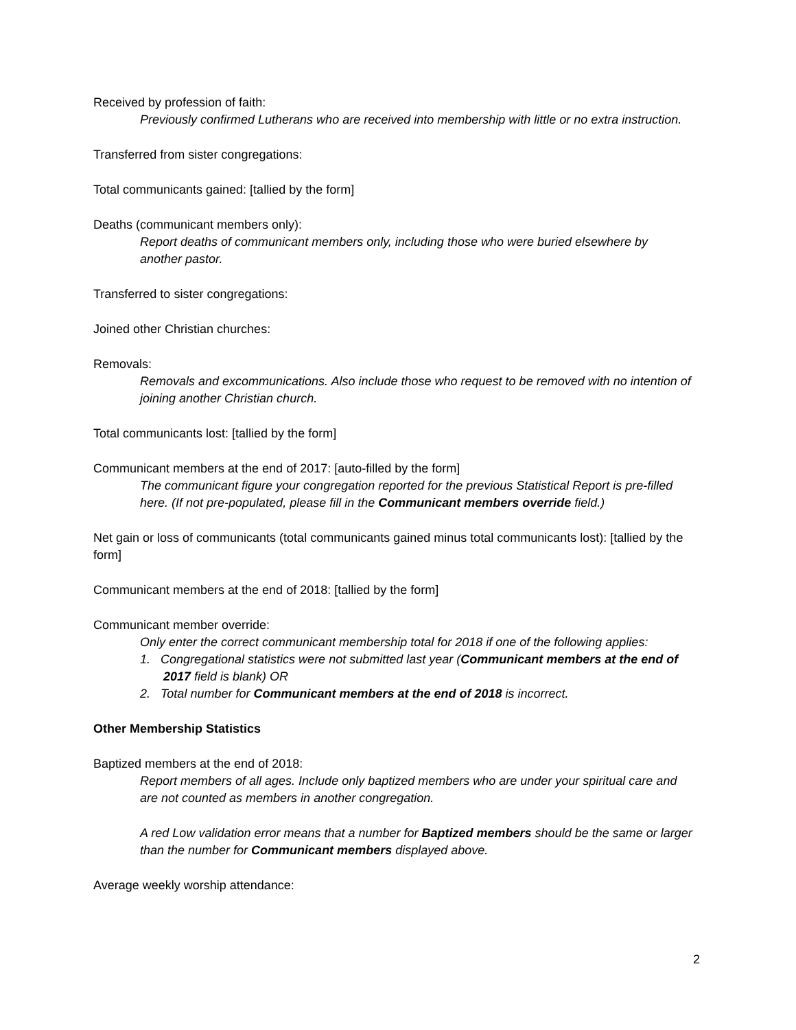Received by profession of faith:
Previously confirmed Lutherans who are received into membership with little or no extra instruction.
Transferred from sister congregations:
Total communicants gained: [tallied by the form]
Deaths (communicant members only):
Report deaths of communicant members only, including those who were buried elsewhere by another pastor.
Transferred to sister congregations:
Joined other Christian churches:
Removals:
Removals and excommunications. Also include those who request to be removed with no intention of joining another Christian church.
Total communicants lost: [tallied by the form]
Communicant members at the end of 2017: [auto-filled by the form]
The communicant figure your congregation reported for the previous Statistical Report is pre-filled here. (If not pre-populated, please fill in the Communicant members override field.)
Net gain or loss of communicants (total communicants gained minus total communicants lost): [tallied by the form]
Communicant members at the end of 2018: [tallied by the form]
Communicant member override:
Only enter the correct communicant membership total for 2018 if one of the following applies:
1. Congregational statistics were not submitted last year (Communicant members at the end of 2017 field is blank) OR
2. Total number for Communicant members at the end of 2018 is incorrect.
Other Membership Statistics
Baptized members at the end of 2018:
Report members of all ages. Include only baptized members who are under your spiritual care and are not counted as members in another congregation.
A red Low validation error means that a number for Baptized members should be the same or larger than the number for Communicant members displayed above.
Average weekly worship attendance:
2